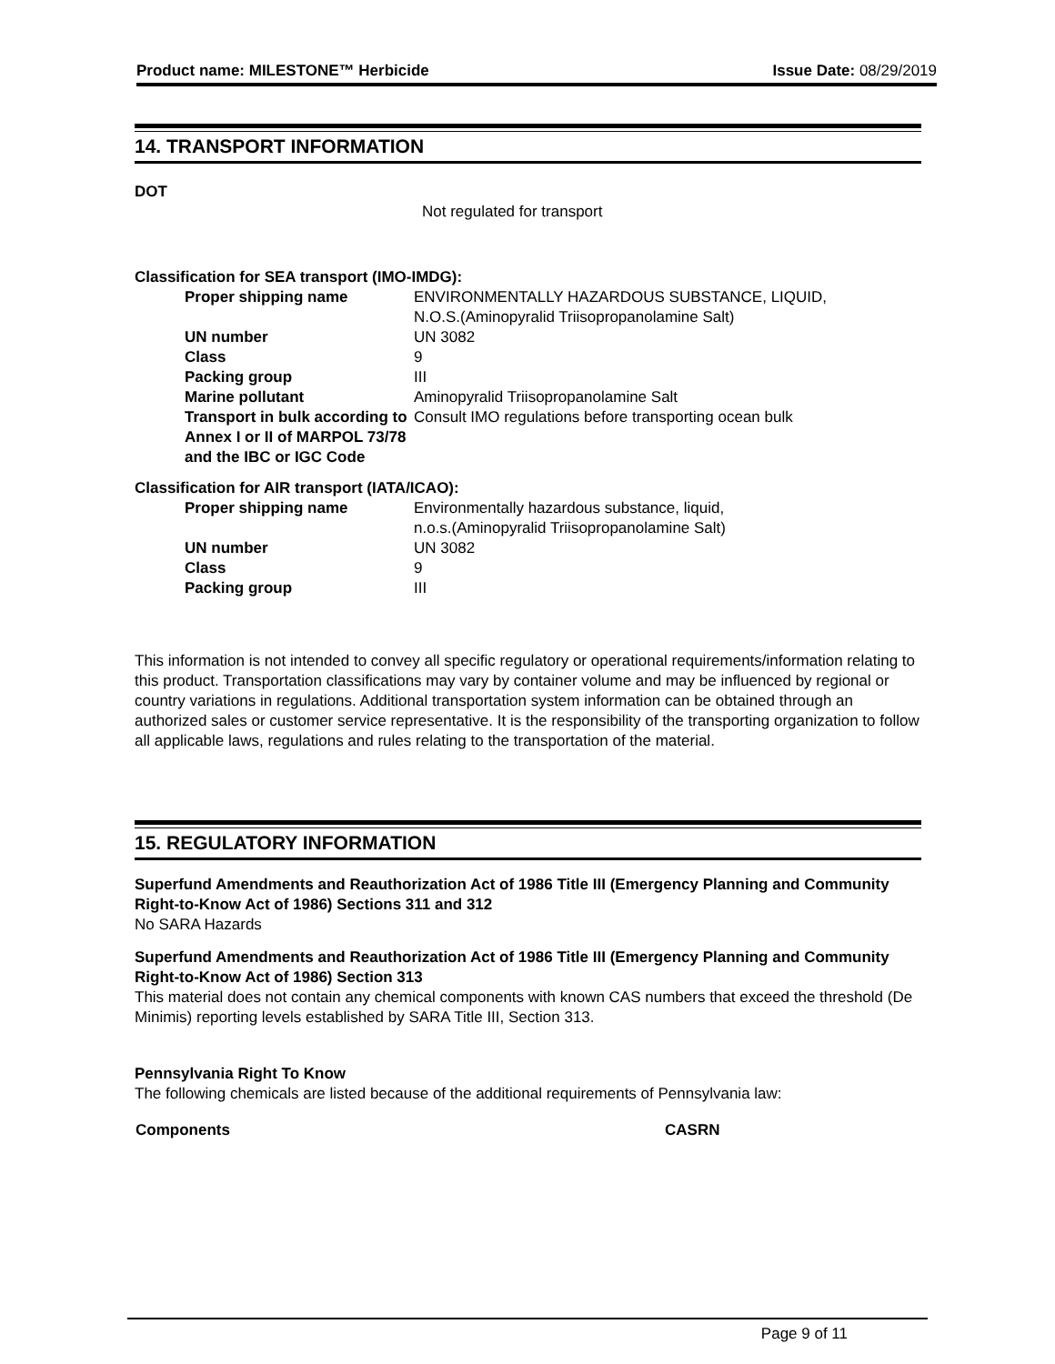Product name: MILESTONE™ Herbicide Issue Date: 08/29/2019
14. TRANSPORT INFORMATION
DOT
Not regulated for transport
Classification for SEA transport (IMO-IMDG):
| Proper shipping name | ENVIRONMENTALLY HAZARDOUS SUBSTANCE, LIQUID, N.O.S.(Aminopyralid Triisopropanolamine Salt) |
| UN number | UN 3082 |
| Class | 9 |
| Packing group | III |
| Marine pollutant | Aminopyralid Triisopropanolamine Salt |
| Transport in bulk according to Annex I or II of MARPOL 73/78 and the IBC or IGC Code | Consult IMO regulations before transporting ocean bulk |
Classification for AIR transport (IATA/ICAO):
| Proper shipping name | Environmentally hazardous substance, liquid, n.o.s.(Aminopyralid Triisopropanolamine Salt) |
| UN number | UN 3082 |
| Class | 9 |
| Packing group | III |
This information is not intended to convey all specific regulatory or operational requirements/information relating to this product. Transportation classifications may vary by container volume and may be influenced by regional or country variations in regulations. Additional transportation system information can be obtained through an authorized sales or customer service representative. It is the responsibility of the transporting organization to follow all applicable laws, regulations and rules relating to the transportation of the material.
15. REGULATORY INFORMATION
Superfund Amendments and Reauthorization Act of 1986 Title III (Emergency Planning and Community Right-to-Know Act of 1986) Sections 311 and 312
No SARA Hazards
Superfund Amendments and Reauthorization Act of 1986 Title III (Emergency Planning and Community Right-to-Know Act of 1986) Section 313
This material does not contain any chemical components with known CAS numbers that exceed the threshold (De Minimis) reporting levels established by SARA Title III, Section 313.
Pennsylvania Right To Know
The following chemicals are listed because of the additional requirements of Pennsylvania law:
| Components | CASRN |
| --- | --- |
Page 9 of 11